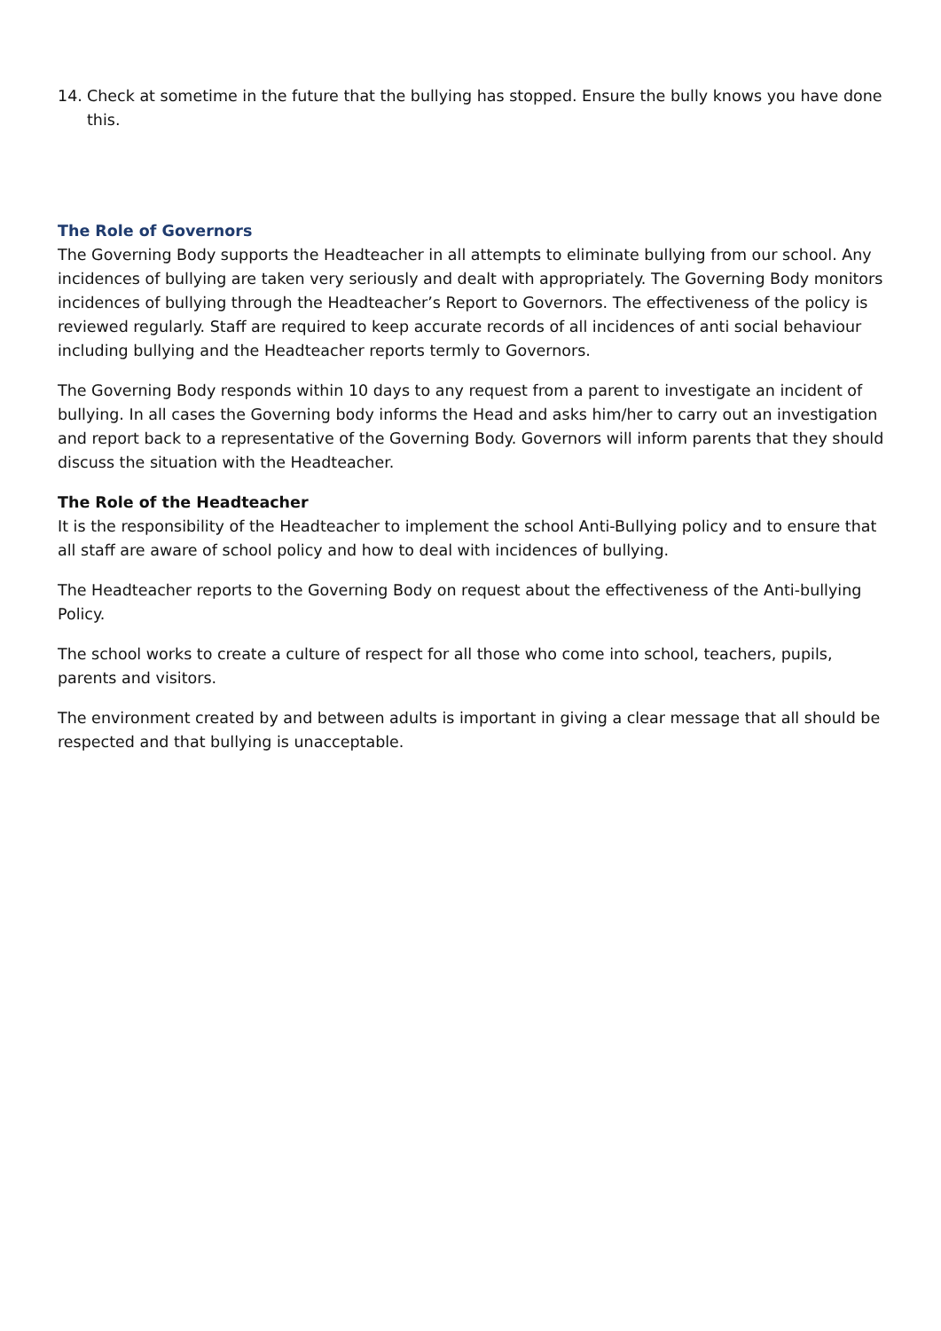14. Check at sometime in the future that the bullying has stopped. Ensure the bully knows you have done this.
The Role of Governors
The Governing Body supports the Headteacher in all attempts to eliminate bullying from our school. Any incidences of bullying are taken very seriously and dealt with appropriately. The Governing Body monitors incidences of bullying through the Headteacher’s Report to Governors. The effectiveness of the policy is reviewed regularly. Staff are required to keep accurate records of all incidences of anti social behaviour including bullying and the Headteacher reports termly to Governors.
The Governing Body responds within 10 days to any request from a parent to investigate an incident of bullying. In all cases the Governing body informs the Head and asks him/her to carry out an investigation and report back to a representative of the Governing Body. Governors will inform parents that they should discuss the situation with the Headteacher.
The Role of the Headteacher
It is the responsibility of the Headteacher to implement the school Anti-Bullying policy and to ensure that all staff are aware of school policy and how to deal with incidences of bullying.
The Headteacher reports to the Governing Body on request about the effectiveness of the Anti-bullying Policy.
The school works to create a culture of respect for all those who come into school, teachers, pupils, parents and visitors.
The environment created by and between adults is important in giving a clear message that all should be respected and that bullying is unacceptable.